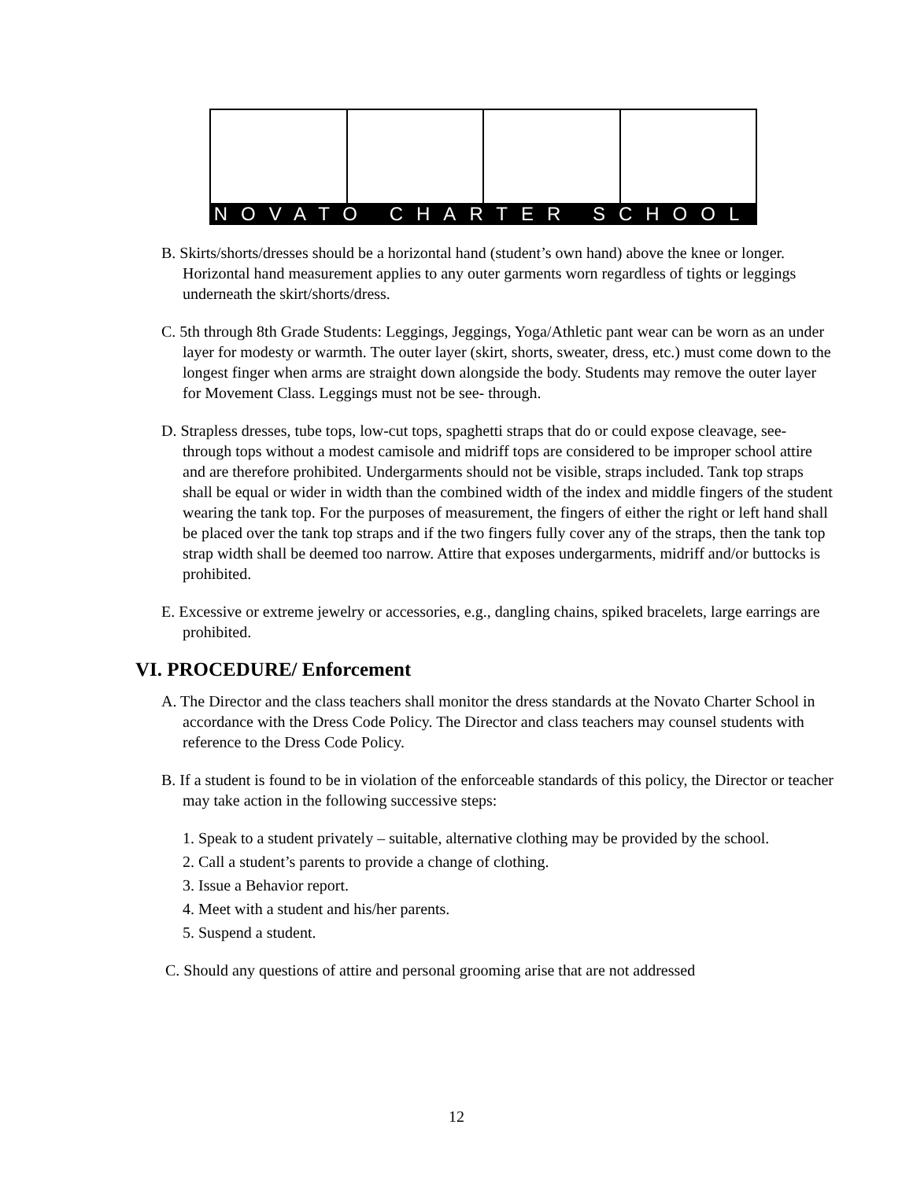NOVATO CHARTER SCHOOL
B. Skirts/shorts/dresses should be a horizontal hand (student’s own hand) above the knee or longer. Horizontal hand measurement applies to any outer garments worn regardless of tights or leggings underneath the skirt/shorts/dress.
C. 5th through 8th Grade Students: Leggings, Jeggings, Yoga/Athletic pant wear can be worn as an under layer for modesty or warmth. The outer layer (skirt, shorts, sweater, dress, etc.) must come down to the longest finger when arms are straight down alongside the body. Students may remove the outer layer for Movement Class. Leggings must not be see- through.
D. Strapless dresses, tube tops, low-cut tops, spaghetti straps that do or could expose cleavage, see-through tops without a modest camisole and midriff tops are considered to be improper school attire and are therefore prohibited. Undergarments should not be visible, straps included. Tank top straps shall be equal or wider in width than the combined width of the index and middle fingers of the student wearing the tank top. For the purposes of measurement, the fingers of either the right or left hand shall be placed over the tank top straps and if the two fingers fully cover any of the straps, then the tank top strap width shall be deemed too narrow. Attire that exposes undergarments, midriff and/or buttocks is prohibited.
E. Excessive or extreme jewelry or accessories, e.g., dangling chains, spiked bracelets, large earrings are prohibited.
VI. PROCEDURE/ Enforcement
A. The Director and the class teachers shall monitor the dress standards at the Novato Charter School in accordance with the Dress Code Policy. The Director and class teachers may counsel students with reference to the Dress Code Policy.
B. If a student is found to be in violation of the enforceable standards of this policy, the Director or teacher may take action in the following successive steps:
1. Speak to a student privately – suitable, alternative clothing may be provided by the school.
2. Call a student’s parents to provide a change of clothing.
3. Issue a Behavior report.
4. Meet with a student and his/her parents.
5. Suspend a student.
C. Should any questions of attire and personal grooming arise that are not addressed
12